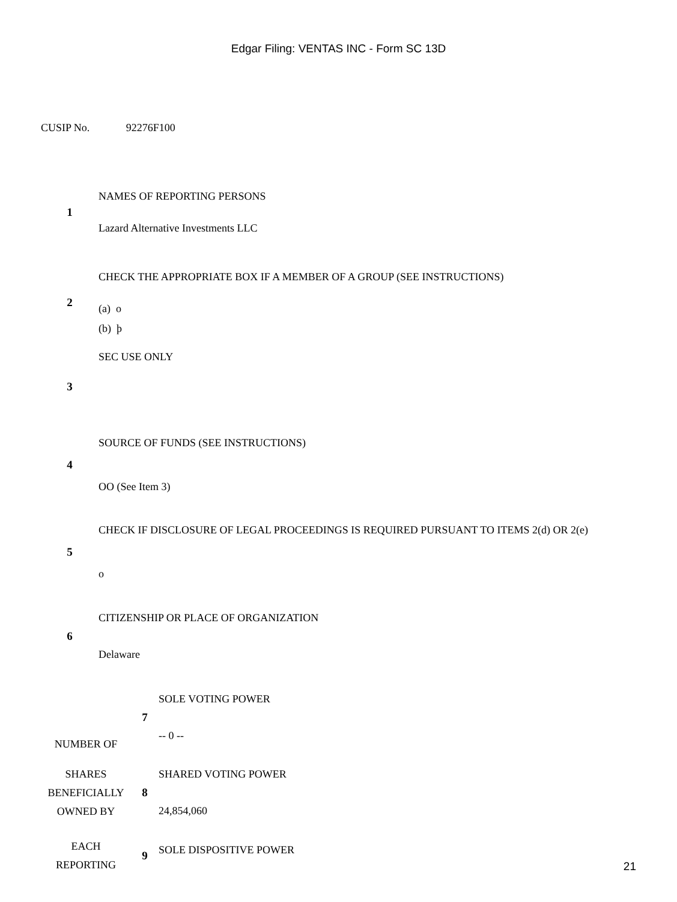Edgar Filing: VENTAS INC - Form SC 13D
CUSIP No. 92276F100
| 1 | NAMES OF REPORTING PERSONS Lazard Alternative Investments LLC |
| 2 | CHECK THE APPROPRIATE BOX IF A MEMBER OF A GROUP (SEE INSTRUCTIONS) (a) o (b) þ |
| 3 | SEC USE ONLY |
| 4 | SOURCE OF FUNDS (SEE INSTRUCTIONS) OO (See Item 3) |
| 5 | CHECK IF DISCLOSURE OF LEGAL PROCEEDINGS IS REQUIRED PURSUANT TO ITEMS 2(d) OR 2(e) o |
| 6 | CITIZENSHIP OR PLACE OF ORGANIZATION Delaware |
| NUMBER OF | 7 | SOLE VOTING POWER -- 0 -- |
| SHARES BENEFICIALLY OWNED BY | 8 | SHARED VOTING POWER 24,854,060 |
| EACH REPORTING | 9 | SOLE DISPOSITIVE POWER |
21